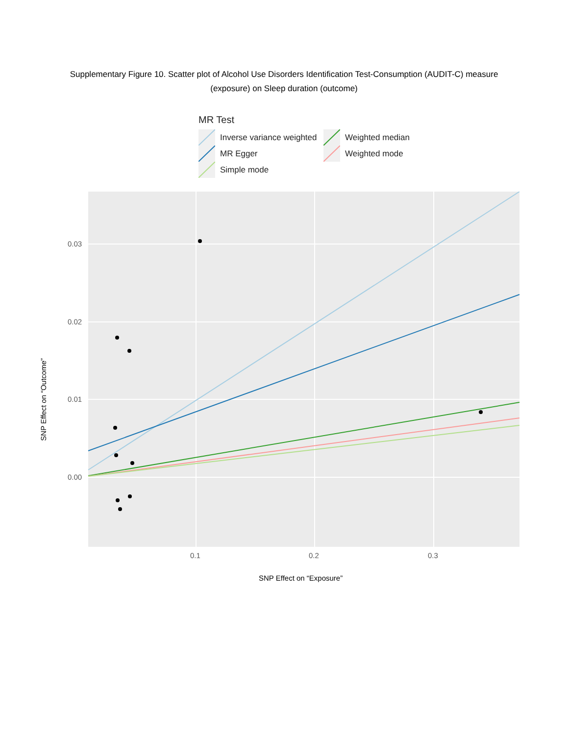Supplementary Figure 10. Scatter plot of Alcohol Use Disorders Identification Test-Consumption (AUDIT-C) measure (exposure) on Sleep duration (outcome)
MR Test
Inverse variance weighted
Weighted median
MR Egger
Weighted mode
Simple mode
SNP Effect on “Outcome”
0.03
0.02
0.01
0.00
0.1
0.2
0.3
SNP Effect on “Exposure”